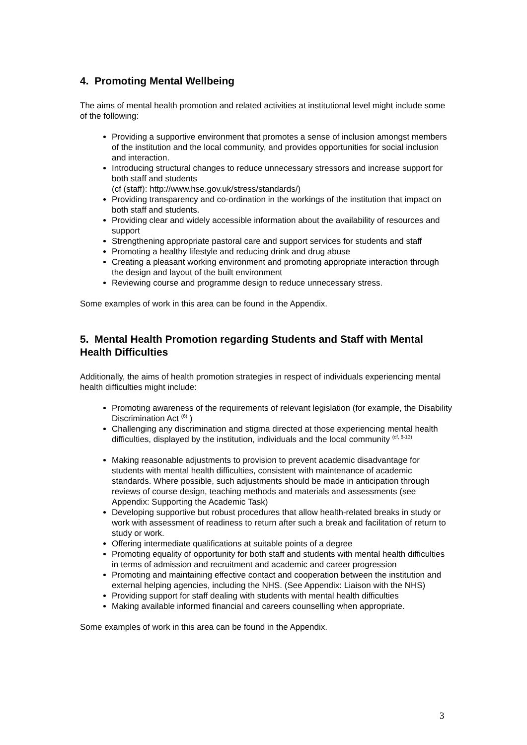4. Promoting Mental Wellbeing
The aims of mental health promotion and related activities at institutional level might include some of the following:
Providing a supportive environment that promotes a sense of inclusion amongst members of the institution and the local community, and provides opportunities for social inclusion and interaction.
Introducing structural changes to reduce unnecessary stressors and increase support for both staff and students
(cf (staff): http://www.hse.gov.uk/stress/standards/)
Providing transparency and co-ordination in the workings of the institution that impact on both staff and students.
Providing clear and widely accessible information about the availability of resources and support
Strengthening appropriate pastoral care and support services for students and staff
Promoting a healthy lifestyle and reducing drink and drug abuse
Creating a pleasant working environment and promoting appropriate interaction through the design and layout of the built environment
Reviewing course and programme design to reduce unnecessary stress.
Some examples of work in this area can be found in the Appendix.
5. Mental Health Promotion regarding Students and Staff with Mental Health Difficulties
Additionally, the aims of health promotion strategies in respect of individuals experiencing mental health difficulties might include:
Promoting awareness of the requirements of relevant legislation (for example, the Disability Discrimination Act <sup>(6)</sup> )
Challenging any discrimination and stigma directed at those experiencing mental health difficulties, displayed by the institution, individuals and the local community <sup>(cf, 8-13)</sup>
Making reasonable adjustments to provision to prevent academic disadvantage for students with mental health difficulties, consistent with maintenance of academic standards. Where possible, such adjustments should be made in anticipation through reviews of course design, teaching methods and materials and assessments (see Appendix: Supporting the Academic Task)
Developing supportive but robust procedures that allow health-related breaks in study or work with assessment of readiness to return after such a break and facilitation of return to study or work.
Offering intermediate qualifications at suitable points of a degree
Promoting equality of opportunity for both staff and students with mental health difficulties in terms of admission and recruitment and academic and career progression
Promoting and maintaining effective contact and cooperation between the institution and external helping agencies, including the NHS. (See Appendix: Liaison with the NHS)
Providing support for staff dealing with students with mental health difficulties
Making available informed financial and careers counselling when appropriate.
Some examples of work in this area can be found in the Appendix.
3